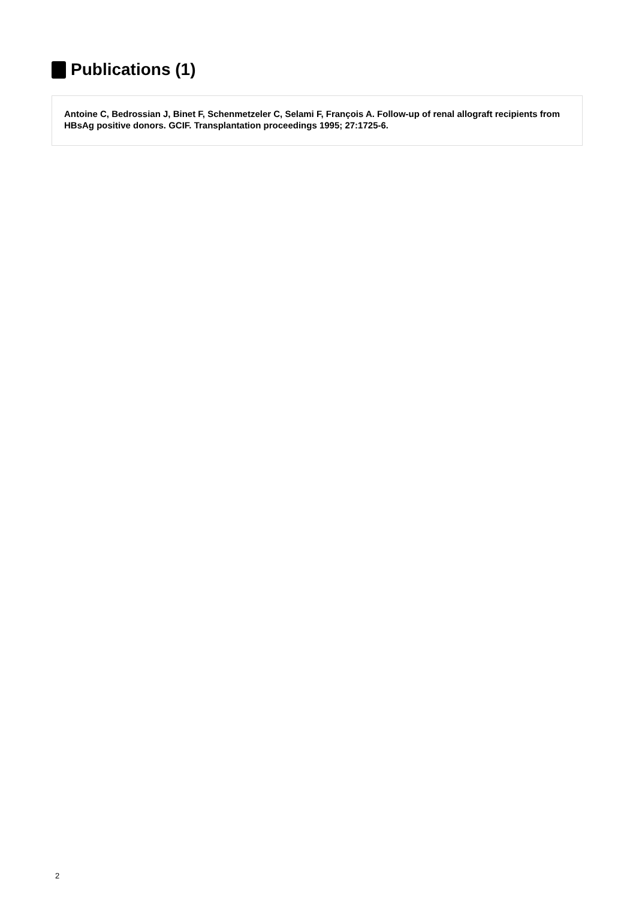Publications (1)
Antoine C, Bedrossian J, Binet F, Schenmetzeler C, Selami F, François A. Follow-up of renal allograft recipients from HBsAg positive donors. GCIF. Transplantation proceedings 1995; 27:1725-6.
2